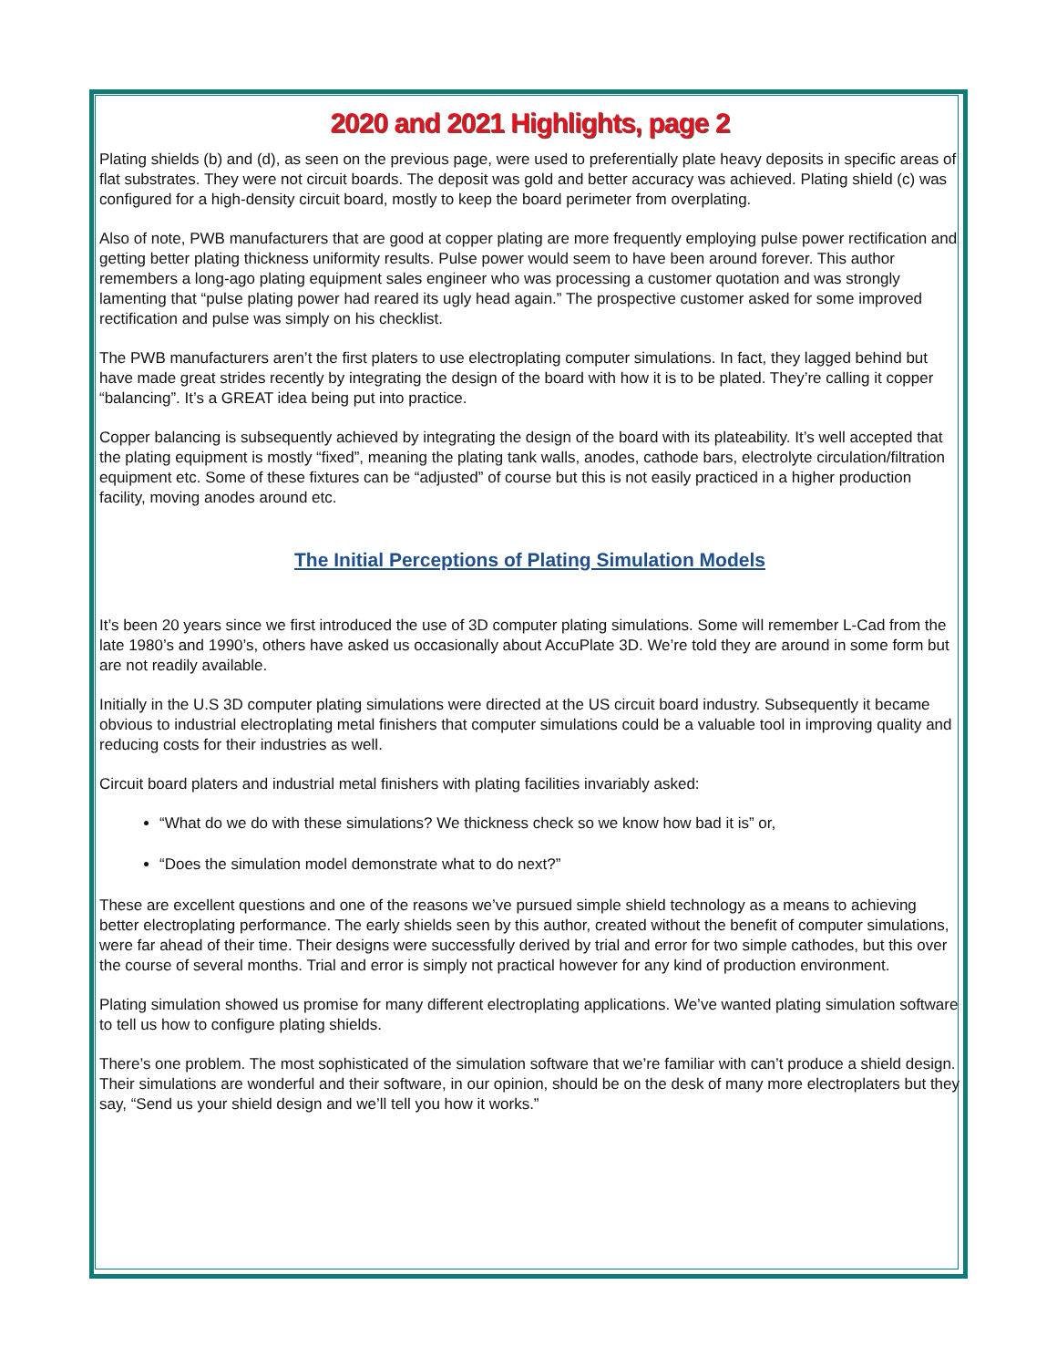2020 and 2021 Highlights, page 2
Plating shields (b) and (d), as seen on the previous page, were used to preferentially plate heavy deposits in specific areas of flat substrates. They were not circuit boards. The deposit was gold and better accuracy was achieved. Plating shield (c) was configured for a high-density circuit board, mostly to keep the board perimeter from overplating.
Also of note, PWB manufacturers that are good at copper plating are more frequently employing pulse power rectification and getting better plating thickness uniformity results. Pulse power would seem to have been around forever. This author remembers a long-ago plating equipment sales engineer who was processing a customer quotation and was strongly lamenting that “pulse plating power had reared its ugly head again.” The prospective customer asked for some improved rectification and pulse was simply on his checklist.
The PWB manufacturers aren’t the first platers to use electroplating computer simulations. In fact, they lagged behind but have made great strides recently by integrating the design of the board with how it is to be plated. They’re calling it copper “balancing”. It’s a GREAT idea being put into practice.
Copper balancing is subsequently achieved by integrating the design of the board with its plateability. It’s well accepted that the plating equipment is mostly “fixed”, meaning the plating tank walls, anodes, cathode bars, electrolyte circulation/filtration equipment etc. Some of these fixtures can be “adjusted” of course but this is not easily practiced in a higher production facility, moving anodes around etc.
The Initial Perceptions of Plating Simulation Models
It’s been 20 years since we first introduced the use of 3D computer plating simulations. Some will remember L-Cad from the late 1980’s and 1990’s, others have asked us occasionally about AccuPlate 3D. We’re told they are around in some form but are not readily available.
Initially in the U.S 3D computer plating simulations were directed at the US circuit board industry. Subsequently it became obvious to industrial electroplating metal finishers that computer simulations could be a valuable tool in improving quality and reducing costs for their industries as well.
Circuit board platers and industrial metal finishers with plating facilities invariably asked:
“What do we do with these simulations? We thickness check so we know how bad it is” or,
“Does the simulation model demonstrate what to do next?”
These are excellent questions and one of the reasons we’ve pursued simple shield technology as a means to achieving better electroplating performance. The early shields seen by this author, created without the benefit of computer simulations, were far ahead of their time. Their designs were successfully derived by trial and error for two simple cathodes, but this over the course of several months. Trial and error is simply not practical however for any kind of production environment.
Plating simulation showed us promise for many different electroplating applications. We’ve wanted plating simulation software to tell us how to configure plating shields.
There’s one problem. The most sophisticated of the simulation software that we’re familiar with can’t produce a shield design. Their simulations are wonderful and their software, in our opinion, should be on the desk of many more electroplaters but they say, “Send us your shield design and we’ll tell you how it works.”